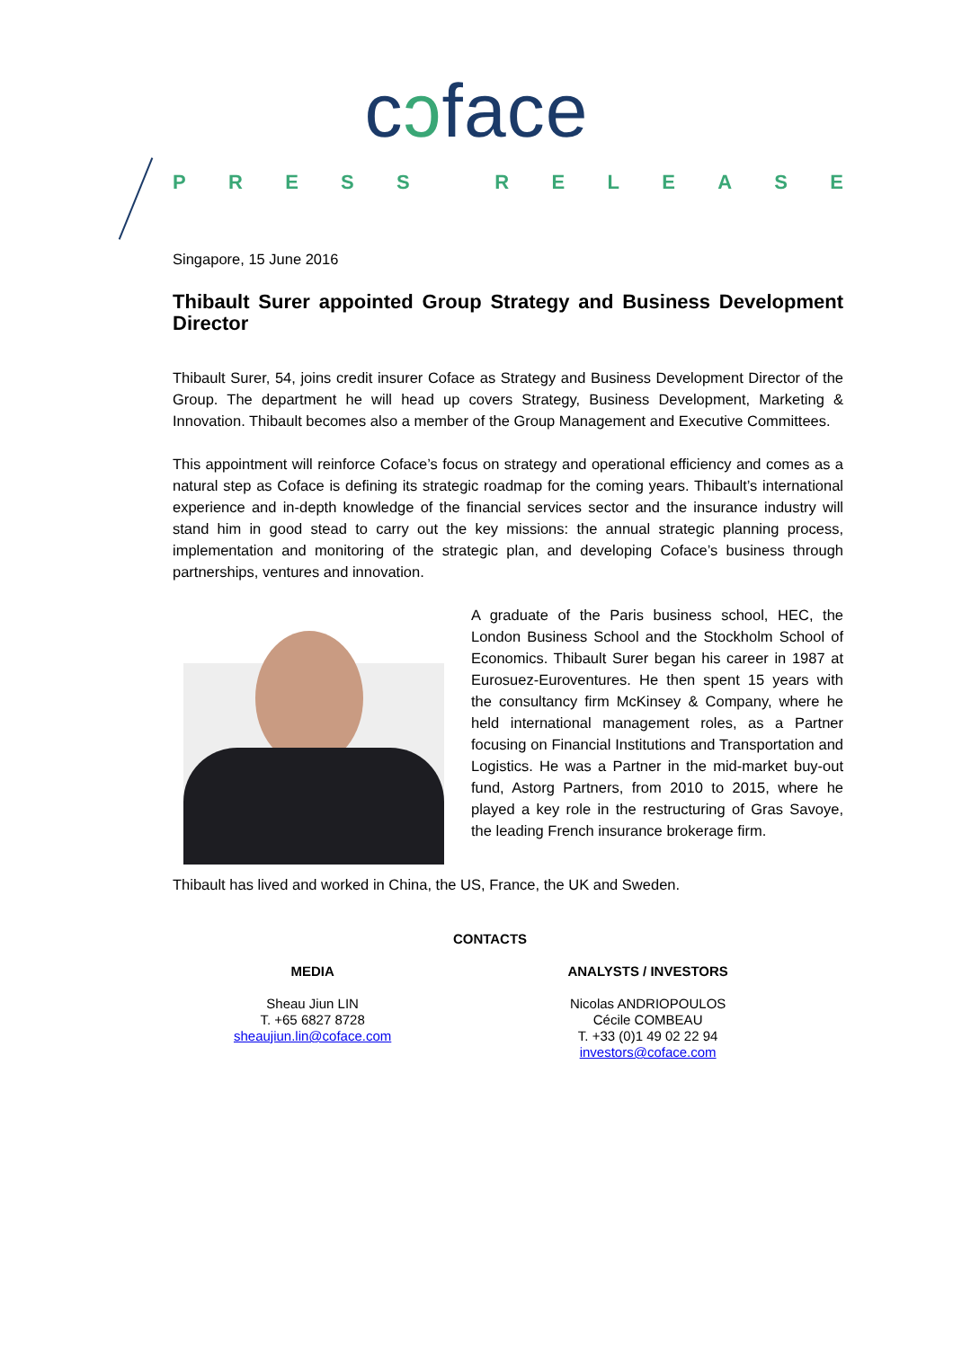cɔface
PRESS RELEASE
Singapore, 15 June 2016
Thibault Surer appointed Group Strategy and Business Development Director
Thibault Surer, 54, joins credit insurer Coface as Strategy and Business Development Director of the Group. The department he will head up covers Strategy, Business Development, Marketing & Innovation. Thibault becomes also a member of the Group Management and Executive Committees.
This appointment will reinforce Coface’s focus on strategy and operational efficiency and comes as a natural step as Coface is defining its strategic roadmap for the coming years. Thibault’s international experience and in-depth knowledge of the financial services sector and the insurance industry will stand him in good stead to carry out the key missions: the annual strategic planning process, implementation and monitoring of the strategic plan, and developing Coface’s business through partnerships, ventures and innovation.
A graduate of the Paris business school, HEC, the London Business School and the Stockholm School of Economics. Thibault Surer began his career in 1987 at Eurosuez-Euroventures. He then spent 15 years with the consultancy firm McKinsey & Company, where he held international management roles, as a Partner focusing on Financial Institutions and Transportation and Logistics. He was a Partner in the mid-market buy-out fund, Astorg Partners, from 2010 to 2015, where he played a key role in the restructuring of Gras Savoye, the leading French insurance brokerage firm.
Thibault has lived and worked in China, the US, France, the UK and Sweden.
CONTACTS
MEDIA
Sheau Jiun LIN
T. +65 6827 8728
sheaujiun.lin@coface.com
ANALYSTS / INVESTORS
Nicolas ANDRIOPOULOS
Cécile COMBEAU
T. +33 (0)1 49 02 22 94
investors@coface.com